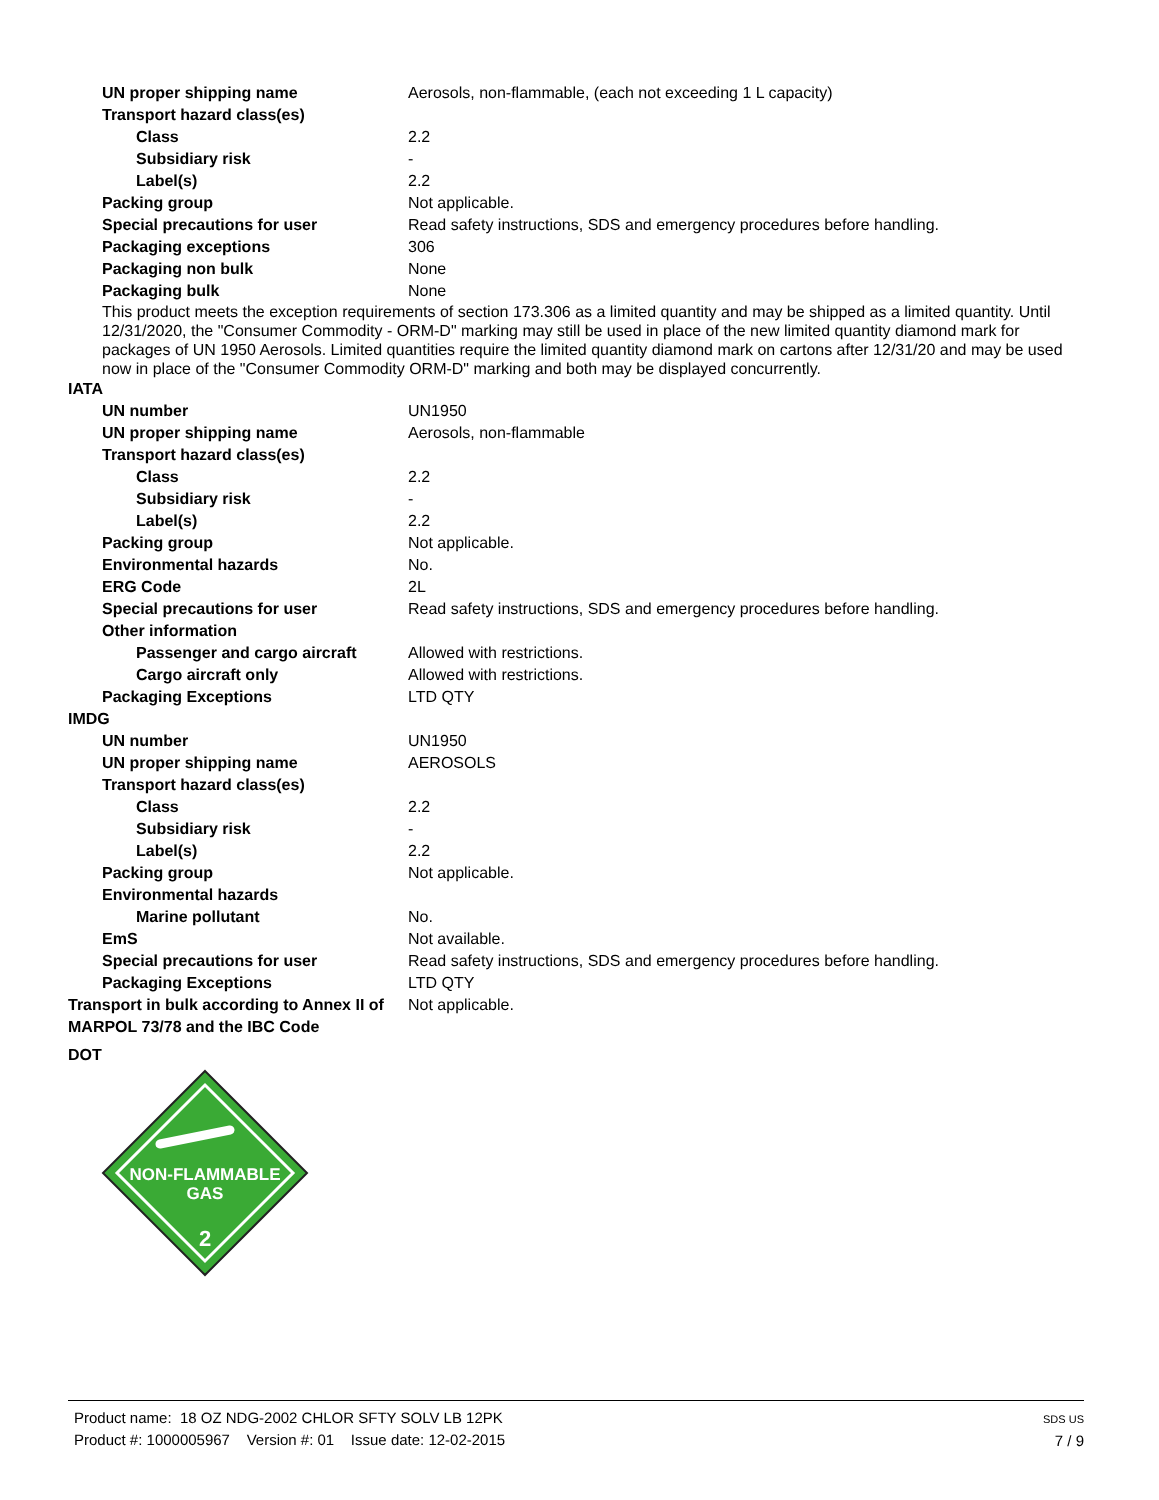| UN proper shipping name | Aerosols, non-flammable, (each not exceeding 1 L capacity) |
| Transport hazard class(es) | |
| Class | 2.2 |
| Subsidiary risk | - |
| Label(s) | 2.2 |
| Packing group | Not applicable. |
| Special precautions for user | Read safety instructions, SDS and emergency procedures before handling. |
| Packaging exceptions | 306 |
| Packaging non bulk | None |
| Packaging bulk | None |
This product meets the exception requirements of section 173.306 as a limited quantity and may be shipped as a limited quantity. Until 12/31/2020, the "Consumer Commodity - ORM-D" marking may still be used in place of the new limited quantity diamond mark for packages of UN 1950 Aerosols. Limited quantities require the limited quantity diamond mark on cartons after 12/31/20 and may be used now in place of the "Consumer Commodity ORM-D" marking and both may be displayed concurrently.
IATA
| UN number | UN1950 |
| UN proper shipping name | Aerosols, non-flammable |
| Transport hazard class(es) | |
| Class | 2.2 |
| Subsidiary risk | - |
| Label(s) | 2.2 |
| Packing group | Not applicable. |
| Environmental hazards | No. |
| ERG Code | 2L |
| Special precautions for user | Read safety instructions, SDS and emergency procedures before handling. |
| Other information | |
| Passenger and cargo aircraft | Allowed with restrictions. |
| Cargo aircraft only | Allowed with restrictions. |
| Packaging Exceptions | LTD QTY |
IMDG
| UN number | UN1950 |
| UN proper shipping name | AEROSOLS |
| Transport hazard class(es) | |
| Class | 2.2 |
| Subsidiary risk | - |
| Label(s) | 2.2 |
| Packing group | Not applicable. |
| Environmental hazards | |
| Marine pollutant | No. |
| EmS | Not available. |
| Special precautions for user | Read safety instructions, SDS and emergency procedures before handling. |
| Packaging Exceptions | LTD QTY |
| Transport in bulk according to Annex II of MARPOL 73/78 and the IBC Code | Not applicable. |
DOT
NON-FLAMMABLE
GAS
2
Product name: 18 OZ NDG-2002 CHLOR SFTY SOLV LB 12PK
Product #: 1000005967 Version #: 01 Issue date: 12-02-2015
SDS US
7 / 9